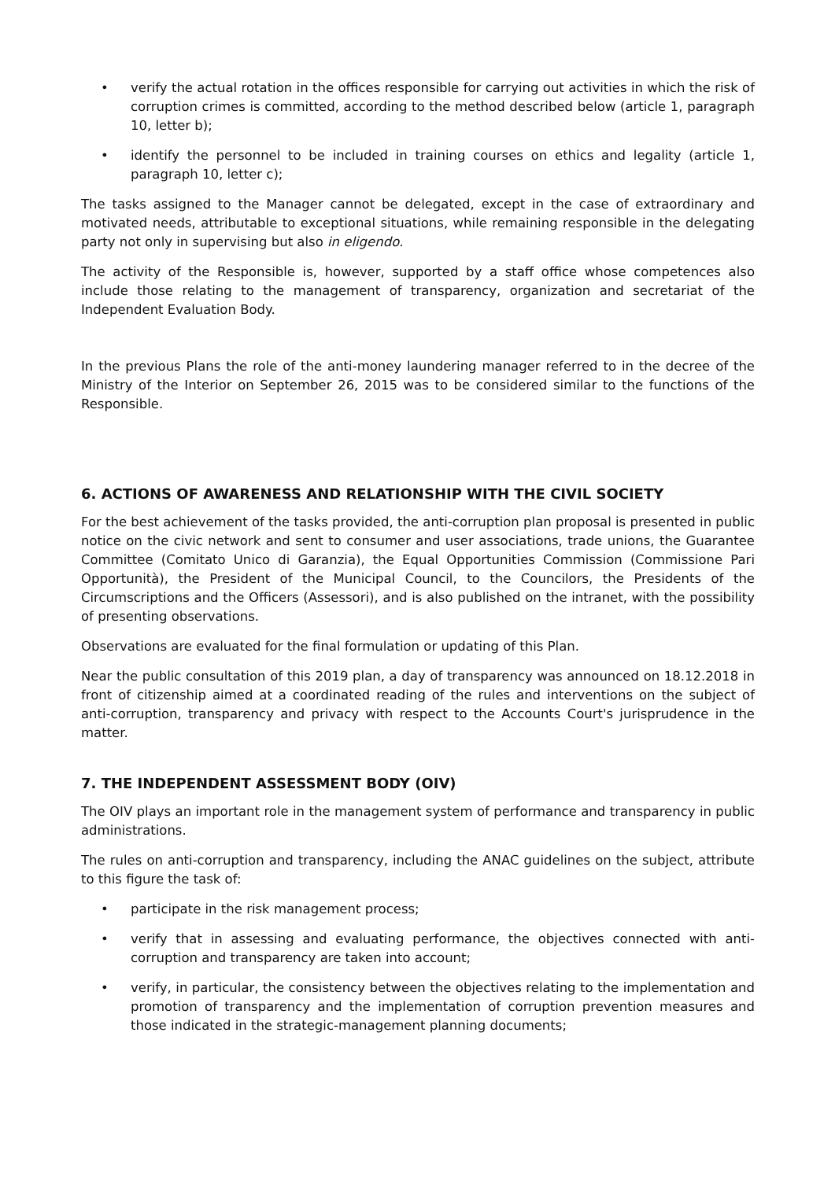• verify the actual rotation in the offices responsible for carrying out activities in which the risk of corruption crimes is committed, according to the method described below (article 1, paragraph 10, letter b);
• identify the personnel to be included in training courses on ethics and legality (article 1, paragraph 10, letter c);
The tasks assigned to the Manager cannot be delegated, except in the case of extraordinary and motivated needs, attributable to exceptional situations, while remaining responsible in the delegating party not only in supervising but also in eligendo.
The activity of the Responsible is, however, supported by a staff office whose competences also include those relating to the management of transparency, organization and secretariat of the Independent Evaluation Body.
In the previous Plans the role of the anti-money laundering manager referred to in the decree of the Ministry of the Interior on September 26, 2015 was to be considered similar to the functions of the Responsible.
6. ACTIONS OF AWARENESS AND RELATIONSHIP WITH THE CIVIL SOCIETY
For the best achievement of the tasks provided, the anti-corruption plan proposal is presented in public notice on the civic network and sent to consumer and user associations, trade unions, the Guarantee Committee (Comitato Unico di Garanzia), the Equal Opportunities Commission (Commissione Pari Opportunità), the President of the Municipal Council, to the Councilors, the Presidents of the Circumscriptions and the Officers (Assessori), and is also published on the intranet, with the possibility of presenting observations.
Observations are evaluated for the final formulation or updating of this Plan.
Near the public consultation of this 2019 plan, a day of transparency was announced on 18.12.2018 in front of citizenship aimed at a coordinated reading of the rules and interventions on the subject of anti-corruption, transparency and privacy with respect to the Accounts Court's jurisprudence in the matter.
7. THE INDEPENDENT ASSESSMENT BODY (OIV)
The OIV plays an important role in the management system of performance and transparency in public administrations.
The rules on anti-corruption and transparency, including the ANAC guidelines on the subject, attribute to this figure the task of:
• participate in the risk management process;
• verify that in assessing and evaluating performance, the objectives connected with anti-corruption and transparency are taken into account;
• verify, in particular, the consistency between the objectives relating to the implementation and promotion of transparency and the implementation of corruption prevention measures and those indicated in the strategic-management planning documents;